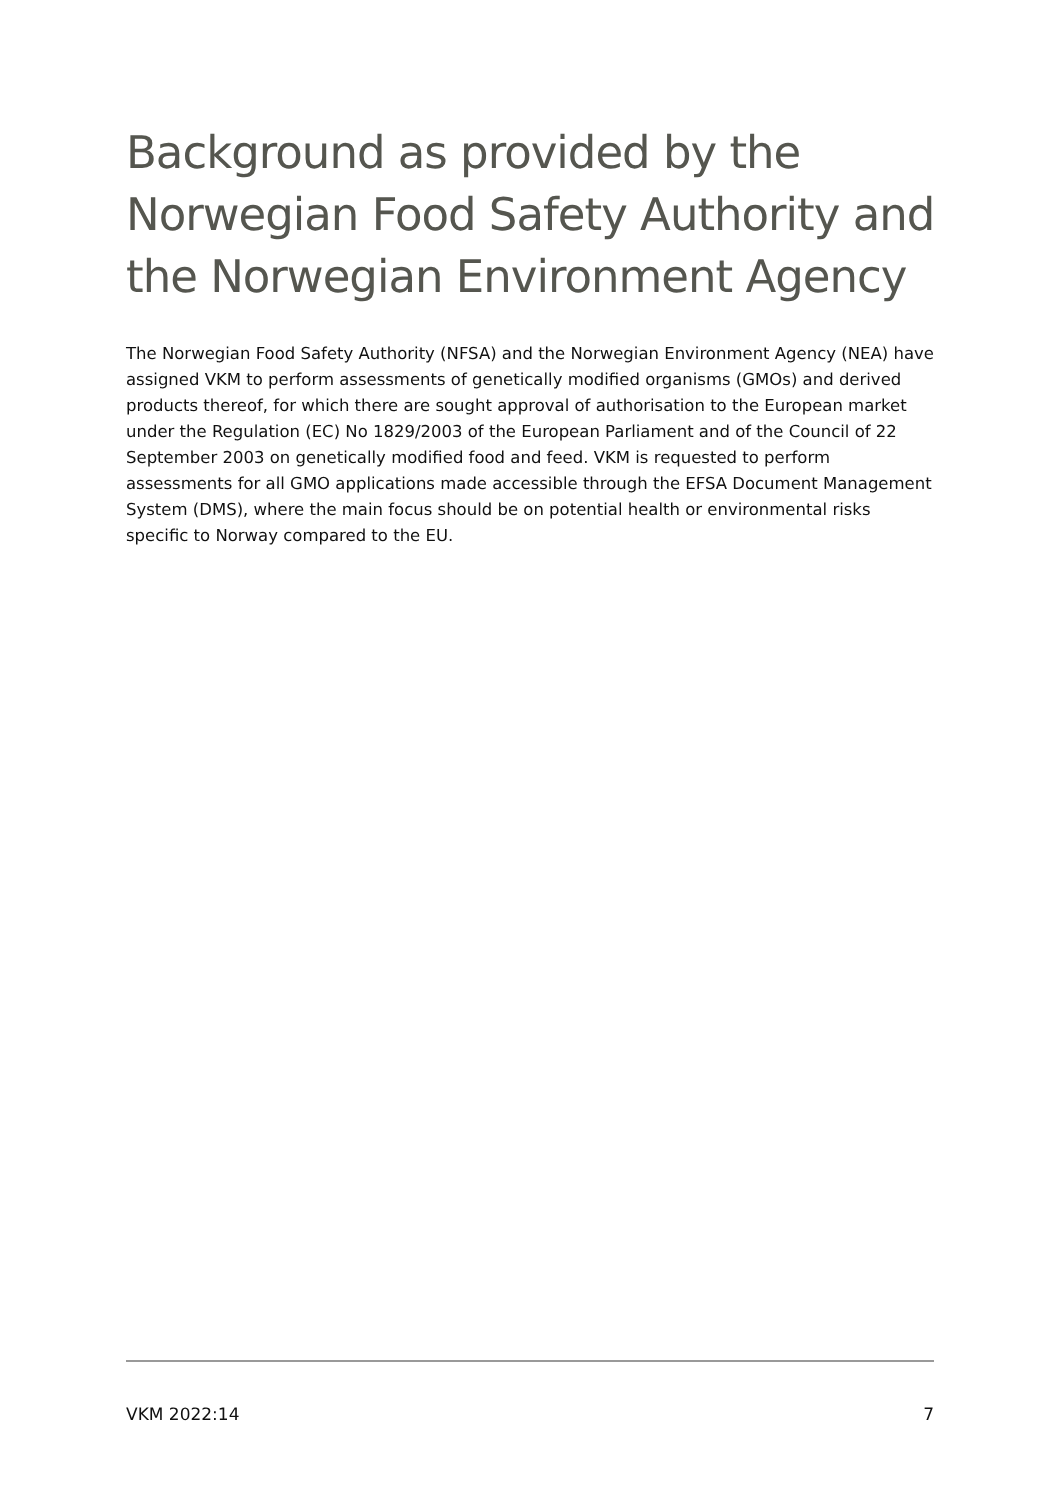Background as provided by the Norwegian Food Safety Authority and the Norwegian Environment Agency
The Norwegian Food Safety Authority (NFSA) and the Norwegian Environment Agency (NEA) have assigned VKM to perform assessments of genetically modified organisms (GMOs) and derived products thereof, for which there are sought approval of authorisation to the European market under the Regulation (EC) No 1829/2003 of the European Parliament and of the Council of 22 September 2003 on genetically modified food and feed. VKM is requested to perform assessments for all GMO applications made accessible through the EFSA Document Management System (DMS), where the main focus should be on potential health or environmental risks specific to Norway compared to the EU.
VKM 2022:14 7